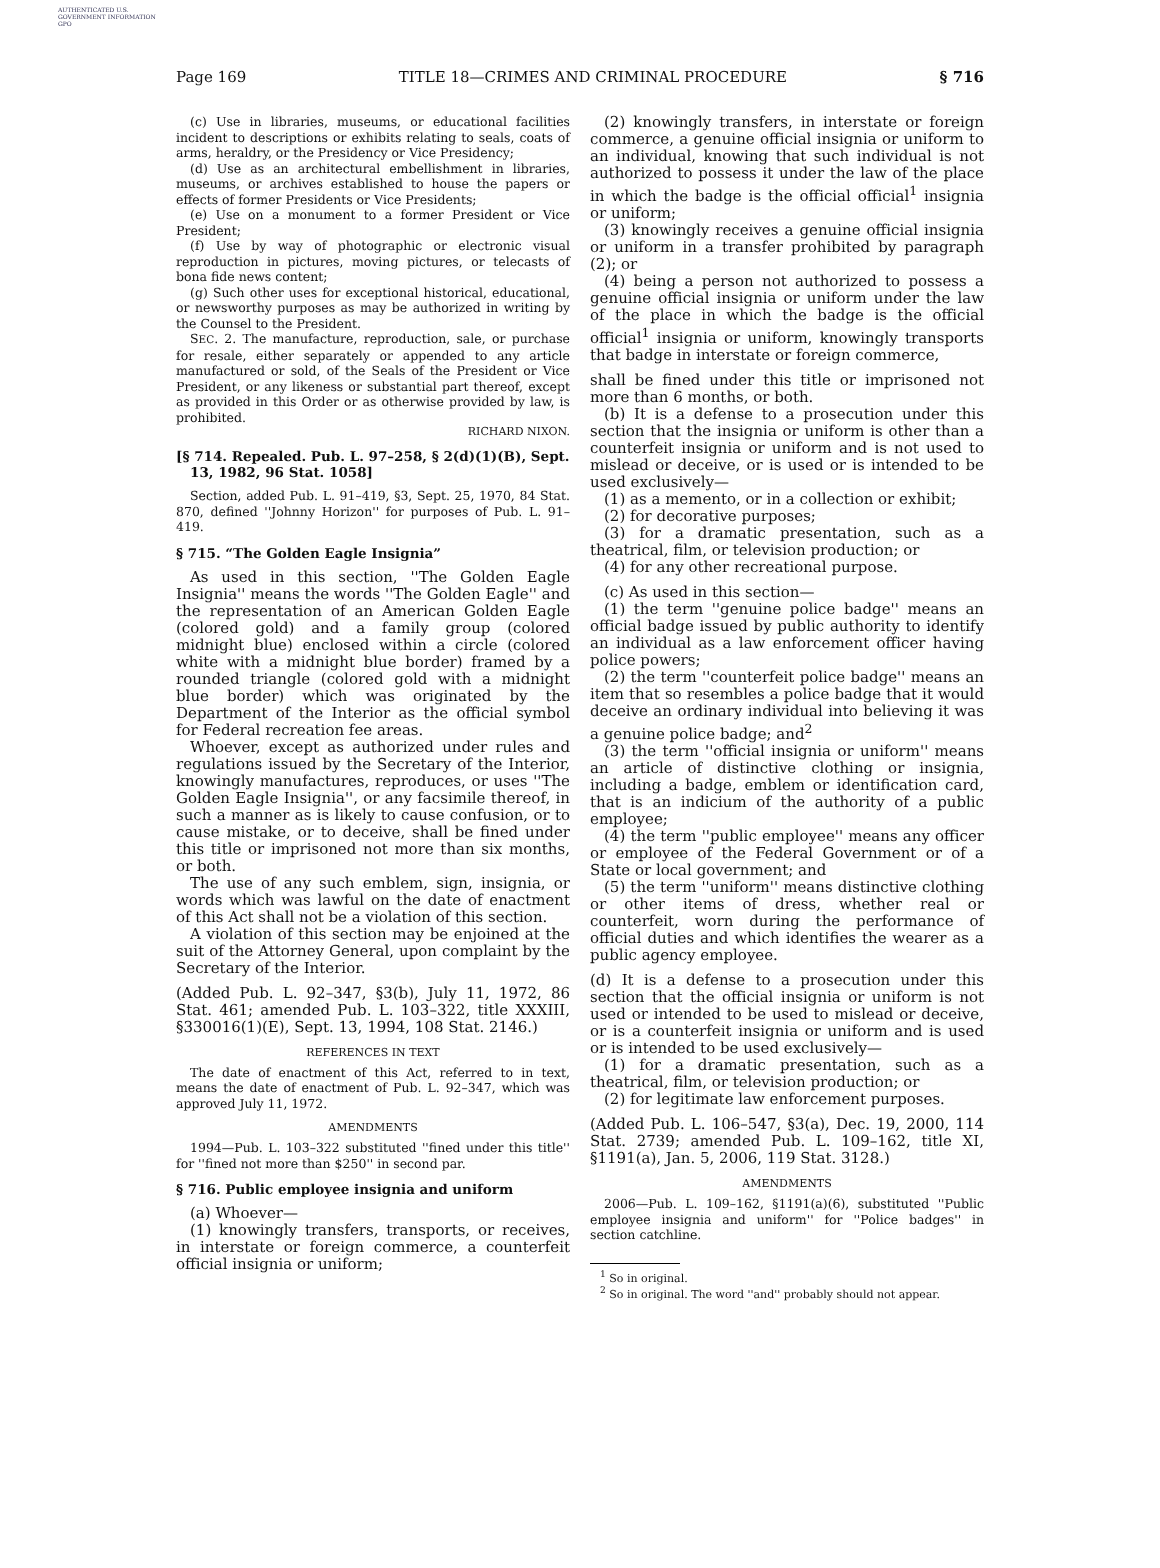AUTHENTICATED U.S. GOVERNMENT INFORMATION GPO
Page 169 TITLE 18—CRIMES AND CRIMINAL PROCEDURE § 716
(c) Use in libraries, museums, or educational facilities incident to descriptions or exhibits relating to seals, coats of arms, heraldry, or the Presidency or Vice Presidency;
(d) Use as an architectural embellishment in libraries, museums, or archives established to house the papers or effects of former Presidents or Vice Presidents;
(e) Use on a monument to a former President or Vice President;
(f) Use by way of photographic or electronic visual reproduction in pictures, moving pictures, or telecasts of bona fide news content;
(g) Such other uses for exceptional historical, educational, or newsworthy purposes as may be authorized in writing by the Counsel to the President.
SEC. 2. The manufacture, reproduction, sale, or purchase for resale, either separately or appended to any article manufactured or sold, of the Seals of the President or Vice President, or any likeness or substantial part thereof, except as provided in this Order or as otherwise provided by law, is prohibited.
RICHARD NIXON.
[§ 714. Repealed. Pub. L. 97–258, § 2(d)(1)(B), Sept. 13, 1982, 96 Stat. 1058]
Section, added Pub. L. 91–419, §3, Sept. 25, 1970, 84 Stat. 870, defined ''Johnny Horizon'' for purposes of Pub. L. 91–419.
§ 715. “The Golden Eagle Insignia”
As used in this section, ''The Golden Eagle Insignia'' means the words ''The Golden Eagle'' and the representation of an American Golden Eagle (colored gold) and a family group (colored midnight blue) enclosed within a circle (colored white with a midnight blue border) framed by a rounded triangle (colored gold with a midnight blue border) which was originated by the Department of the Interior as the official symbol for Federal recreation fee areas.
Whoever, except as authorized under rules and regulations issued by the Secretary of the Interior, knowingly manufactures, reproduces, or uses ''The Golden Eagle Insignia'', or any facsimile thereof, in such a manner as is likely to cause confusion, or to cause mistake, or to deceive, shall be fined under this title or imprisoned not more than six months, or both.
The use of any such emblem, sign, insignia, or words which was lawful on the date of enactment of this Act shall not be a violation of this section.
A violation of this section may be enjoined at the suit of the Attorney General, upon complaint by the Secretary of the Interior.
(Added Pub. L. 92–347, §3(b), July 11, 1972, 86 Stat. 461; amended Pub. L. 103–322, title XXXIII, §330016(1)(E), Sept. 13, 1994, 108 Stat. 2146.)
REFERENCES IN TEXT
The date of enactment of this Act, referred to in text, means the date of enactment of Pub. L. 92–347, which was approved July 11, 1972.
AMENDMENTS
1994—Pub. L. 103–322 substituted ''fined under this title'' for ''fined not more than $250'' in second par.
§ 716. Public employee insignia and uniform
(a) Whoever—
(1) knowingly transfers, transports, or receives, in interstate or foreign commerce, a counterfeit official insignia or uniform;
(2) knowingly transfers, in interstate or foreign commerce, a genuine official insignia or uniform to an individual, knowing that such individual is not authorized to possess it under the law of the place in which the badge is the official official<sup>1</sup> insignia or uniform;
(3) knowingly receives a genuine official insignia or uniform in a transfer prohibited by paragraph (2); or
(4) being a person not authorized to possess a genuine official insignia or uniform under the law of the place in which the badge is the official official<sup>1</sup> insignia or uniform, knowingly transports that badge in interstate or foreign commerce,
shall be fined under this title or imprisoned not more than 6 months, or both.
(b) It is a defense to a prosecution under this section that the insignia or uniform is other than a counterfeit insignia or uniform and is not used to mislead or deceive, or is used or is intended to be used exclusively—
(1) as a memento, or in a collection or exhibit;
(2) for decorative purposes;
(3) for a dramatic presentation, such as a theatrical, film, or television production; or
(4) for any other recreational purpose.
(c) As used in this section—
(1) the term ''genuine police badge'' means an official badge issued by public authority to identify an individual as a law enforcement officer having police powers;
(2) the term ''counterfeit police badge'' means an item that so resembles a police badge that it would deceive an ordinary individual into believing it was a genuine police badge; and<sup>2</sup>
(3) the term ''official insignia or uniform'' means an article of distinctive clothing or insignia, including a badge, emblem or identification card, that is an indicium of the authority of a public employee;
(4) the term ''public employee'' means any officer or employee of the Federal Government or of a State or local government; and
(5) the term ''uniform'' means distinctive clothing or other items of dress, whether real or counterfeit, worn during the performance of official duties and which identifies the wearer as a public agency employee.
(d) It is a defense to a prosecution under this section that the official insignia or uniform is not used or intended to be used to mislead or deceive, or is a counterfeit insignia or uniform and is used or is intended to be used exclusively—
(1) for a dramatic presentation, such as a theatrical, film, or television production; or
(2) for legitimate law enforcement purposes.
(Added Pub. L. 106–547, §3(a), Dec. 19, 2000, 114 Stat. 2739; amended Pub. L. 109–162, title XI, §1191(a), Jan. 5, 2006, 119 Stat. 3128.)
AMENDMENTS
2006—Pub. L. 109–162, §1191(a)(6), substituted ''Public employee insignia and uniform'' for ''Police badges'' in section catchline.
<sup>1</sup> So in original.
<sup>2</sup> So in original. The word ''and'' probably should not appear.